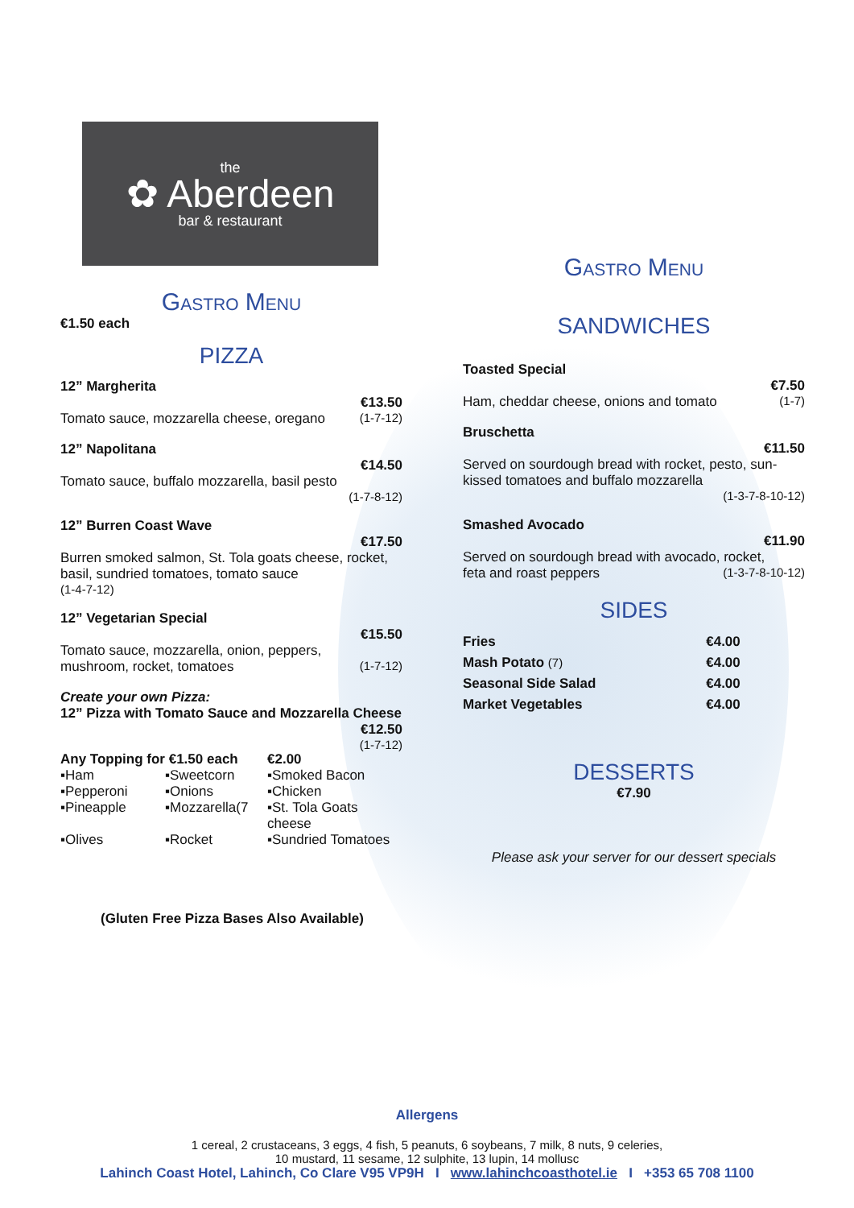the
✿ Aberdeen
bar & restaurant
Gastro Menu
€1.50 each
PIZZA
12” Margherita
€13.50
Tomato sauce, mozzarella cheese, oregano (1-7-12)
12” Napolitana
€14.50
Tomato sauce, buffalo mozzarella, basil pesto
(1-7-8-12)
12” Burren Coast Wave
€17.50
Burren smoked salmon, St. Tola goats cheese, rocket, basil, sundried tomatoes, tomato sauce
(1-4-7-12)
12” Vegetarian Special
€15.50
Tomato sauce, mozzarella, onion, peppers,
mushroom, rocket, tomatoes (1-7-12)
Create your own Pizza:
12” Pizza with Tomato Sauce and Mozzarella Cheese
€12.50
(1-7-12)
Any Topping for €1.50 each €2.00 ▪Ham ▪Sweetcorn ▪Smoked Bacon ▪Pepperoni ▪Onions ▪Chicken ▪Pineapple ▪Mozzarella(7 ▪St. Tola Goats cheese ▪Olives ▪Rocket ▪Sundried Tomatoes
(Gluten Free Pizza Bases Also Available)
Gastro Menu
SANDWICHES
Toasted Special
€7.50
Ham, cheddar cheese, onions and tomato (1-7)
Bruschetta
€11.50
Served on sourdough bread with rocket, pesto, sun-kissed tomatoes and buffalo mozzarella
(1-3-7-8-10-12)
Smashed Avocado
€11.90
Served on sourdough bread with avocado, rocket,
feta and roast peppers (1-3-7-8-10-12)
SIDES
| Fries | €4.00 |
| Mash Potato (7) | €4.00 |
| Seasonal Side Salad | €4.00 |
| Market Vegetables | €4.00 |
DESSERTS
€7.90
Please ask your server for our dessert specials
Allergens
1 cereal, 2 crustaceans, 3 eggs, 4 fish, 5 peanuts, 6 soybeans, 7 milk, 8 nuts, 9 celeries,
10 mustard, 11 sesame, 12 sulphite, 13 lupin, 14 mollusc
Lahinch Coast Hotel, Lahinch, Co Clare V95 VP9H I www.lahinchcoasthotel.ie I +353 65 708 1100